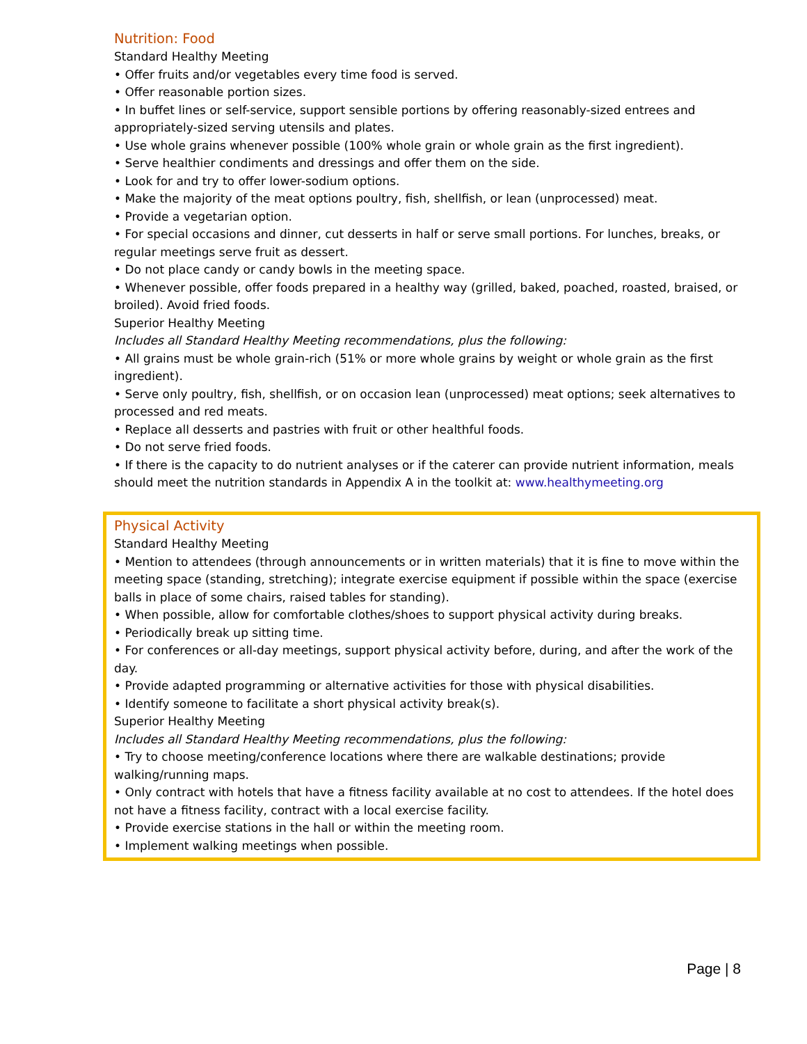Nutrition: Food
Standard Healthy Meeting
• Offer fruits and/or vegetables every time food is served.
• Offer reasonable portion sizes.
• In buffet lines or self-service, support sensible portions by offering reasonably-sized entrees and appropriately-sized serving utensils and plates.
• Use whole grains whenever possible (100% whole grain or whole grain as the first ingredient).
• Serve healthier condiments and dressings and offer them on the side.
• Look for and try to offer lower-sodium options.
• Make the majority of the meat options poultry, fish, shellfish, or lean (unprocessed) meat.
• Provide a vegetarian option.
• For special occasions and dinner, cut desserts in half or serve small portions. For lunches, breaks, or regular meetings serve fruit as dessert.
• Do not place candy or candy bowls in the meeting space.
• Whenever possible, offer foods prepared in a healthy way (grilled, baked, poached, roasted, braised, or broiled). Avoid fried foods.
Superior Healthy Meeting
Includes all Standard Healthy Meeting recommendations, plus the following:
• All grains must be whole grain-rich (51% or more whole grains by weight or whole grain as the first ingredient).
• Serve only poultry, fish, shellfish, or on occasion lean (unprocessed) meat options; seek alternatives to processed and red meats.
• Replace all desserts and pastries with fruit or other healthful foods.
• Do not serve fried foods.
• If there is the capacity to do nutrient analyses or if the caterer can provide nutrient information, meals should meet the nutrition standards in Appendix A in the toolkit at: www.healthymeeting.org
Physical Activity
Standard Healthy Meeting
• Mention to attendees (through announcements or in written materials) that it is fine to move within the meeting space (standing, stretching); integrate exercise equipment if possible within the space (exercise balls in place of some chairs, raised tables for standing).
• When possible, allow for comfortable clothes/shoes to support physical activity during breaks.
• Periodically break up sitting time.
• For conferences or all-day meetings, support physical activity before, during, and after the work of the day.
• Provide adapted programming or alternative activities for those with physical disabilities.
• Identify someone to facilitate a short physical activity break(s).
Superior Healthy Meeting
Includes all Standard Healthy Meeting recommendations, plus the following:
• Try to choose meeting/conference locations where there are walkable destinations; provide walking/running maps.
• Only contract with hotels that have a fitness facility available at no cost to attendees. If the hotel does not have a fitness facility, contract with a local exercise facility.
• Provide exercise stations in the hall or within the meeting room.
• Implement walking meetings when possible.
Page | 8